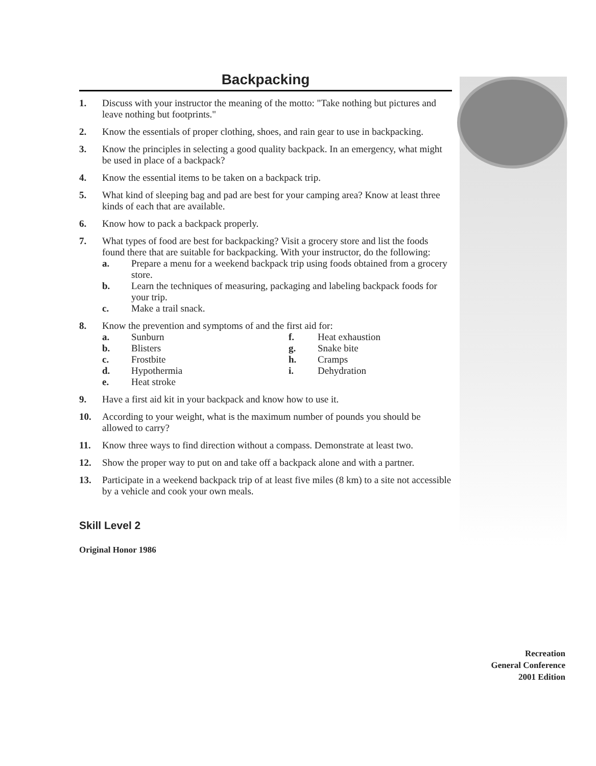Backpacking
1. Discuss with your instructor the meaning of the motto: "Take nothing but pictures and leave nothing but footprints."
2. Know the essentials of proper clothing, shoes, and rain gear to use in backpacking.
3. Know the principles in selecting a good quality backpack. In an emergency, what might be used in place of a backpack?
4. Know the essential items to be taken on a backpack trip.
5. What kind of sleeping bag and pad are best for your camping area? Know at least three kinds of each that are available.
6. Know how to pack a backpack properly.
7. What types of food are best for backpacking? Visit a grocery store and list the foods found there that are suitable for backpacking. With your instructor, do the following:
a. Prepare a menu for a weekend backpack trip using foods obtained from a grocery store.
b. Learn the techniques of measuring, packaging and labeling backpack foods for your trip.
c. Make a trail snack.
8. Know the prevention and symptoms of and the first aid for:
a. Sunburn
b. Blisters
c. Frostbite
d. Hypothermia
e. Heat stroke
f. Heat exhaustion
g. Snake bite
h. Cramps
i. Dehydration
9. Have a first aid kit in your backpack and know how to use it.
10. According to your weight, what is the maximum number of pounds you should be allowed to carry?
11. Know three ways to find direction without a compass. Demonstrate at least two.
12. Show the proper way to put on and take off a backpack alone and with a partner.
13. Participate in a weekend backpack trip of at least five miles (8 km) to a site not accessible by a vehicle and cook your own meals.
Skill Level 2
Original Honor 1986
Recreation
General Conference
2001 Edition